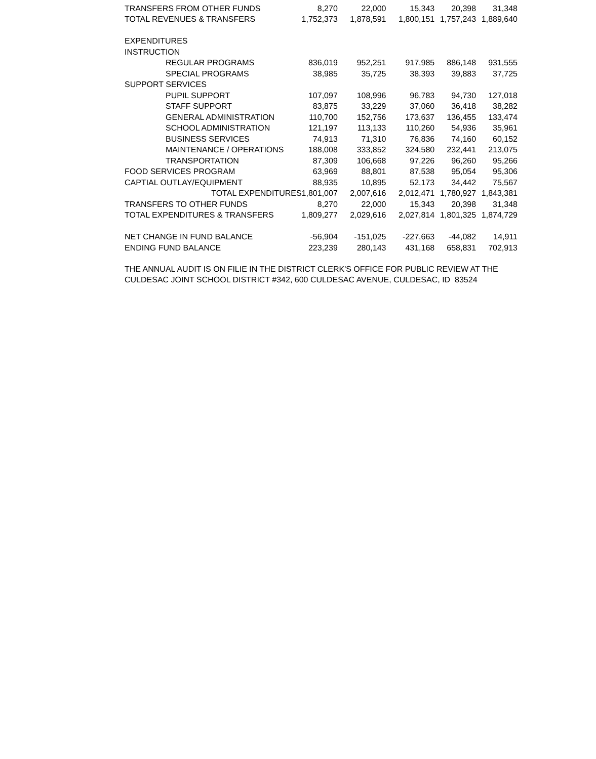| TRANSFERS FROM OTHER FUNDS | 8,270 | 22,000 | 15,343 | 20,398 | 31,348 |
| TOTAL REVENUES & TRANSFERS | 1,752,373 | 1,878,591 | 1,800,151 | 1,757,243 | 1,889,640 |
| EXPENDITURES | | | | | |
| INSTRUCTION | | | | | |
| REGULAR PROGRAMS | 836,019 | 952,251 | 917,985 | 886,148 | 931,555 |
| SPECIAL PROGRAMS | 38,985 | 35,725 | 38,393 | 39,883 | 37,725 |
| SUPPORT SERVICES | | | | | |
| PUPIL SUPPORT | 107,097 | 108,996 | 96,783 | 94,730 | 127,018 |
| STAFF SUPPORT | 83,875 | 33,229 | 37,060 | 36,418 | 38,282 |
| GENERAL ADMINISTRATION | 110,700 | 152,756 | 173,637 | 136,455 | 133,474 |
| SCHOOL ADMINISTRATION | 121,197 | 113,133 | 110,260 | 54,936 | 35,961 |
| BUSINESS SERVICES | 74,913 | 71,310 | 76,836 | 74,160 | 60,152 |
| MAINTENANCE / OPERATIONS | 188,008 | 333,852 | 324,580 | 232,441 | 213,075 |
| TRANSPORTATION | 87,309 | 106,668 | 97,226 | 96,260 | 95,266 |
| FOOD SERVICES PROGRAM | 63,969 | 88,801 | 87,538 | 95,054 | 95,306 |
| CAPTIAL OUTLAY/EQUIPMENT | 88,935 | 10,895 | 52,173 | 34,442 | 75,567 |
| TOTAL EXPENDITURES | 1,801,007 | 2,007,616 | 2,012,471 | 1,780,927 | 1,843,381 |
| TRANSFERS TO OTHER FUNDS | 8,270 | 22,000 | 15,343 | 20,398 | 31,348 |
| TOTAL EXPENDITURES & TRANSFERS | 1,809,277 | 2,029,616 | 2,027,814 | 1,801,325 | 1,874,729 |
| NET CHANGE IN FUND BALANCE | -56,904 | -151,025 | -227,663 | -44,082 | 14,911 |
| ENDING FUND BALANCE | 223,239 | 280,143 | 431,168 | 658,831 | 702,913 |
THE ANNUAL AUDIT IS ON FILIE IN THE DISTRICT CLERK'S OFFICE FOR PUBLIC REVIEW AT THE
CULDESAC JOINT SCHOOL DISTRICT #342, 600 CULDESAC AVENUE, CULDESAC, ID 83524